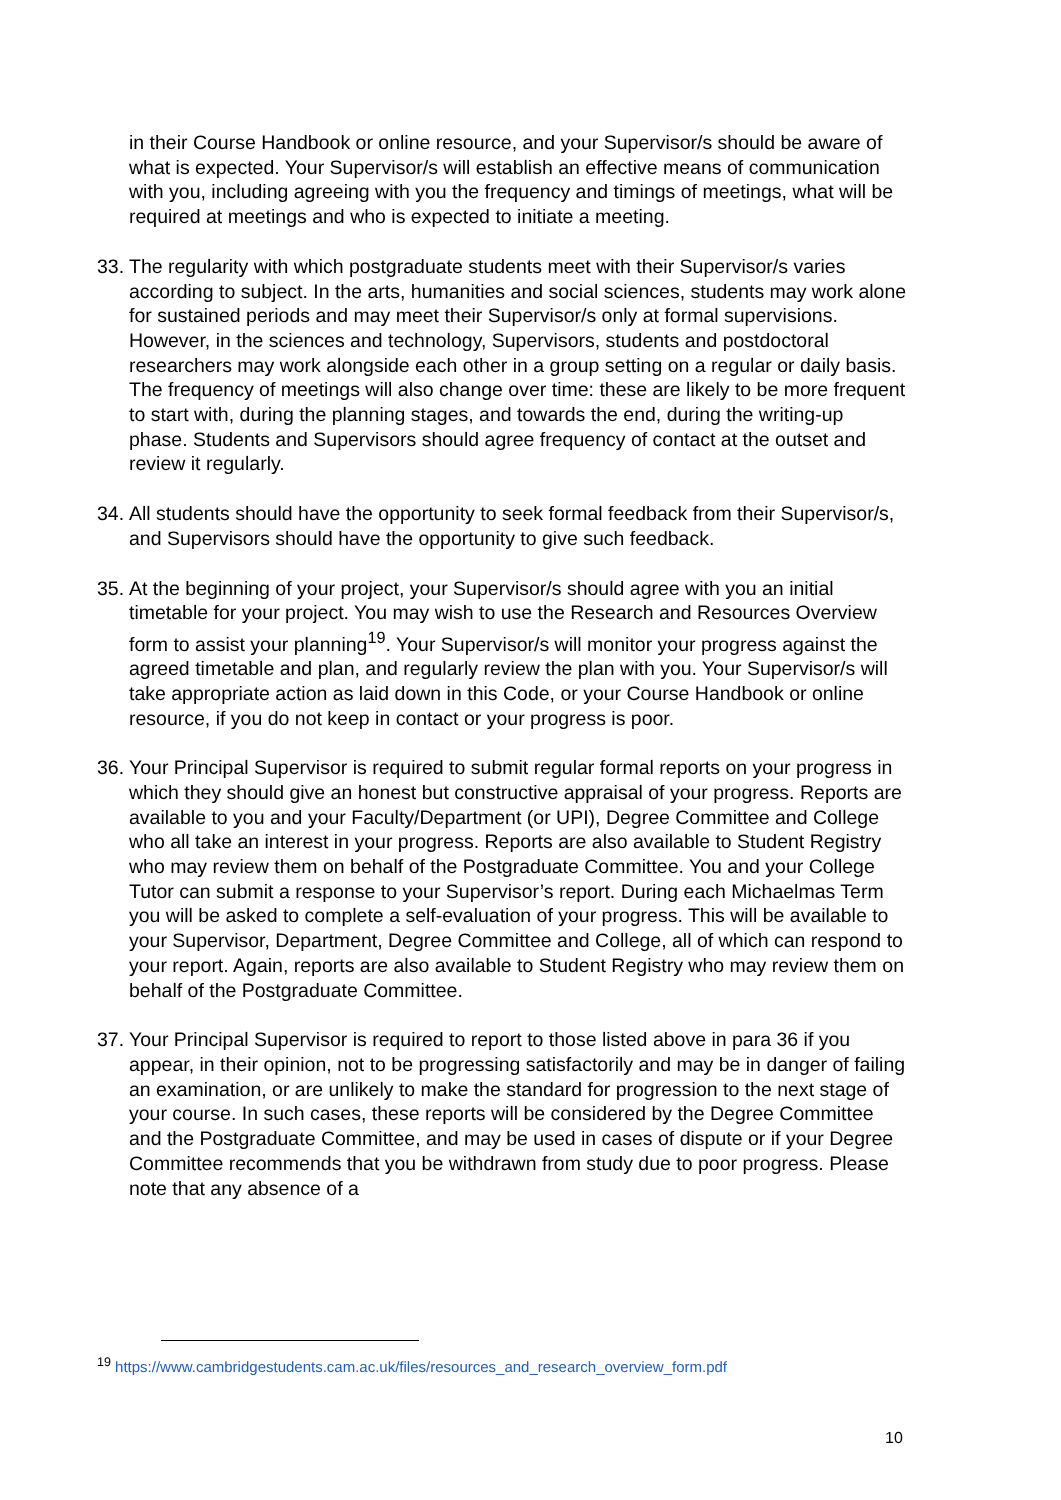in their Course Handbook or online resource, and your Supervisor/s should be aware of what is expected. Your Supervisor/s will establish an effective means of communication with you, including agreeing with you the frequency and timings of meetings, what will be required at meetings and who is expected to initiate a meeting.
33. The regularity with which postgraduate students meet with their Supervisor/s varies according to subject. In the arts, humanities and social sciences, students may work alone for sustained periods and may meet their Supervisor/s only at formal supervisions. However, in the sciences and technology, Supervisors, students and postdoctoral researchers may work alongside each other in a group setting on a regular or daily basis. The frequency of meetings will also change over time: these are likely to be more frequent to start with, during the planning stages, and towards the end, during the writing-up phase. Students and Supervisors should agree frequency of contact at the outset and review it regularly.
34. All students should have the opportunity to seek formal feedback from their Supervisor/s, and Supervisors should have the opportunity to give such feedback.
35. At the beginning of your project, your Supervisor/s should agree with you an initial timetable for your project. You may wish to use the Research and Resources Overview form to assist your planning<sup>19</sup>. Your Supervisor/s will monitor your progress against the agreed timetable and plan, and regularly review the plan with you. Your Supervisor/s will take appropriate action as laid down in this Code, or your Course Handbook or online resource, if you do not keep in contact or your progress is poor.
36. Your Principal Supervisor is required to submit regular formal reports on your progress in which they should give an honest but constructive appraisal of your progress. Reports are available to you and your Faculty/Department (or UPI), Degree Committee and College who all take an interest in your progress. Reports are also available to Student Registry who may review them on behalf of the Postgraduate Committee. You and your College Tutor can submit a response to your Supervisor’s report. During each Michaelmas Term you will be asked to complete a self-evaluation of your progress. This will be available to your Supervisor, Department, Degree Committee and College, all of which can respond to your report. Again, reports are also available to Student Registry who may review them on behalf of the Postgraduate Committee.
37. Your Principal Supervisor is required to report to those listed above in para 36 if you appear, in their opinion, not to be progressing satisfactorily and may be in danger of failing an examination, or are unlikely to make the standard for progression to the next stage of your course. In such cases, these reports will be considered by the Degree Committee and the Postgraduate Committee, and may be used in cases of dispute or if your Degree Committee recommends that you be withdrawn from study due to poor progress. Please note that any absence of a
<sup>19</sup> https://www.cambridgestudents.cam.ac.uk/files/resources_and_research_overview_form.pdf
10